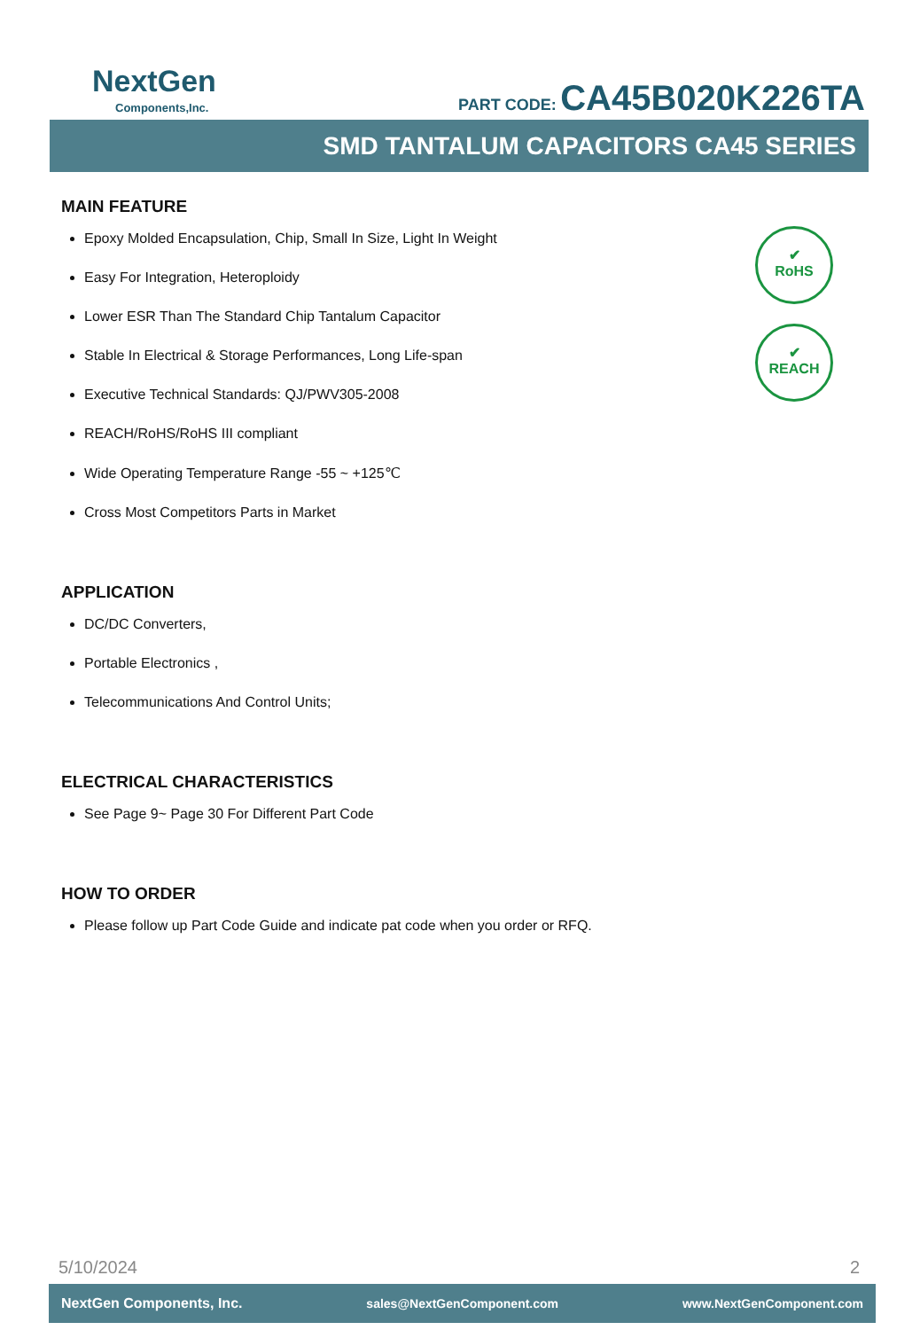NextGen
Components,Inc.
PART CODE: CA45B020K226TA
SMD TANTALUM CAPACITORS CA45 SERIES
✔
RoHS
✔
REACH
MAIN FEATURE
Epoxy Molded Encapsulation, Chip, Small In Size, Light In Weight
Easy For Integration, Heteroploidy
Lower ESR Than The Standard Chip Tantalum Capacitor
Stable In Electrical & Storage Performances, Long Life-span
Executive Technical Standards: QJ/PWV305-2008
REACH/RoHS/RoHS III compliant
Wide Operating Temperature Range -55 ~ +125℃
Cross Most Competitors Parts in Market
APPLICATION
DC/DC Converters,
Portable Electronics ,
Telecommunications And Control Units;
ELECTRICAL CHARACTERISTICS
See Page 9~ Page 30 For Different Part Code
HOW TO ORDER
Please follow up Part Code Guide and indicate pat code when you order or RFQ.
5/10/2024 2
NextGen Components, Inc. sales@NextGenComponent.com www.NextGenComponent.com